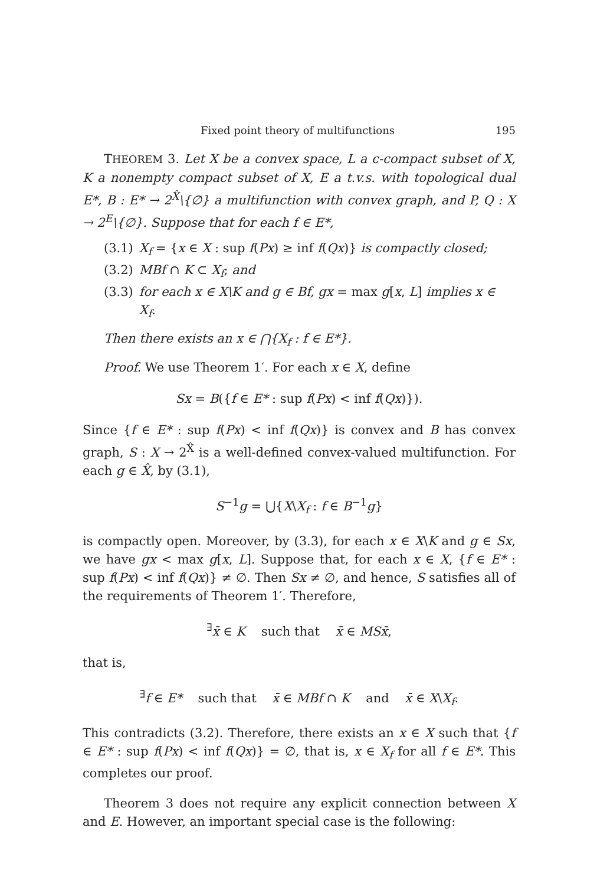Fixed point theory of multifunctions 195
THEOREM 3. Let X be a convex space, L a c-compact subset of X, K a nonempty compact subset of X, E a t.v.s. with topological dual E*, B : E* → 2<sup>X̂</sup>\{∅} a multifunction with convex graph, and P, Q : X → 2<sup>E</sup>\{∅}. Suppose that for each f ∈ E*,
(3.1) X<sub>f</sub> = {x ∈ X : sup f(Px) ≥ inf f(Qx)} is compactly closed;
(3.2) MBf ∩ K ⊂ X<sub>f</sub>; and
(3.3) for each x ∈ X\K and g ∈ Bf, gx = max g[x, L] implies x ∈ X<sub>f</sub>.
Then there exists an x ∈ ⋂{X<sub>f</sub> : f ∈ E*}.
Proof. We use Theorem 1′. For each x ∈ X, define
Sx = B({f ∈ E* : sup f(Px) < inf f(Qx)}).
Since {f ∈ E* : sup f(Px) < inf f(Qx)} is convex and B has convex graph, S : X → 2<sup>X̂</sup> is a well-defined convex-valued multifunction. For each g ∈ X̂, by (3.1),
S<sup>−1</sup>g = ⋃{X\X<sub>f</sub> : f ∈ B<sup>−1</sup>g}
is compactly open. Moreover, by (3.3), for each x ∈ X\K and g ∈ Sx, we have gx < max g[x, L]. Suppose that, for each x ∈ X, {f ∈ E* : sup f(Px) < inf f(Qx)} ≠ ∅. Then Sx ≠ ∅, and hence, S satisfies all of the requirements of Theorem 1′. Therefore,
<sup>∃</sup>x̄ ∈ K such that x̄ ∈ MSx̄,
that is,
<sup>∃</sup>f ∈ E* such that x̄ ∈ MBf ∩ K and x̄ ∈ X\X<sub>f</sub>.
This contradicts (3.2). Therefore, there exists an x ∈ X such that {f ∈ E* : sup f(Px) < inf f(Qx)} = ∅, that is, x ∈ X<sub>f</sub> for all f ∈ E*. This completes our proof.
Theorem 3 does not require any explicit connection between X and E. However, an important special case is the following: